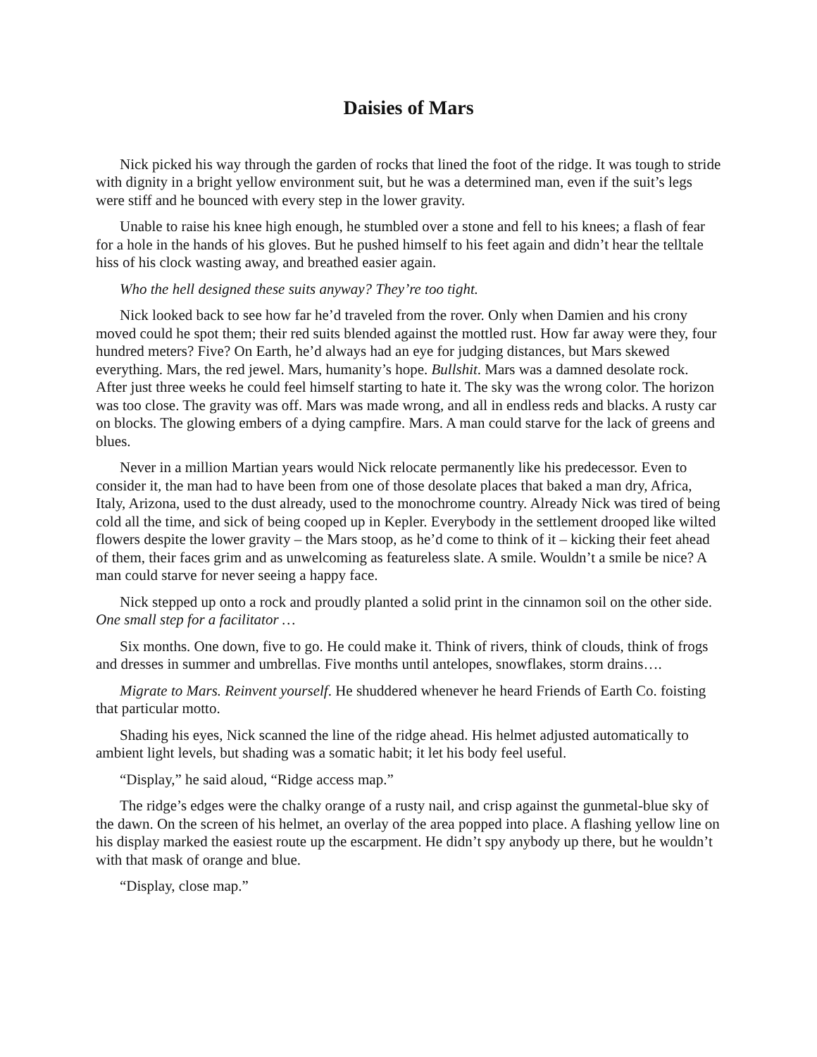Daisies of Mars
Nick picked his way through the garden of rocks that lined the foot of the ridge. It was tough to stride with dignity in a bright yellow environment suit, but he was a determined man, even if the suit’s legs were stiff and he bounced with every step in the lower gravity.
Unable to raise his knee high enough, he stumbled over a stone and fell to his knees; a flash of fear for a hole in the hands of his gloves. But he pushed himself to his feet again and didn’t hear the telltale hiss of his clock wasting away, and breathed easier again.
Who the hell designed these suits anyway? They’re too tight.
Nick looked back to see how far he’d traveled from the rover. Only when Damien and his crony moved could he spot them; their red suits blended against the mottled rust. How far away were they, four hundred meters? Five? On Earth, he’d always had an eye for judging distances, but Mars skewed everything. Mars, the red jewel. Mars, humanity’s hope. Bullshit. Mars was a damned desolate rock. After just three weeks he could feel himself starting to hate it. The sky was the wrong color. The horizon was too close. The gravity was off. Mars was made wrong, and all in endless reds and blacks. A rusty car on blocks. The glowing embers of a dying campfire. Mars. A man could starve for the lack of greens and blues.
Never in a million Martian years would Nick relocate permanently like his predecessor. Even to consider it, the man had to have been from one of those desolate places that baked a man dry, Africa, Italy, Arizona, used to the dust already, used to the monochrome country. Already Nick was tired of being cold all the time, and sick of being cooped up in Kepler. Everybody in the settlement drooped like wilted flowers despite the lower gravity – the Mars stoop, as he’d come to think of it – kicking their feet ahead of them, their faces grim and as unwelcoming as featureless slate. A smile. Wouldn’t a smile be nice? A man could starve for never seeing a happy face.
Nick stepped up onto a rock and proudly planted a solid print in the cinnamon soil on the other side. One small step for a facilitator …
Six months. One down, five to go. He could make it. Think of rivers, think of clouds, think of frogs and dresses in summer and umbrellas. Five months until antelopes, snowflakes, storm drains….
Migrate to Mars. Reinvent yourself. He shuddered whenever he heard Friends of Earth Co. foisting that particular motto.
Shading his eyes, Nick scanned the line of the ridge ahead. His helmet adjusted automatically to ambient light levels, but shading was a somatic habit; it let his body feel useful.
“Display,” he said aloud, “Ridge access map.”
The ridge’s edges were the chalky orange of a rusty nail, and crisp against the gunmetal-blue sky of the dawn. On the screen of his helmet, an overlay of the area popped into place. A flashing yellow line on his display marked the easiest route up the escarpment. He didn’t spy anybody up there, but he wouldn’t with that mask of orange and blue.
“Display, close map.”